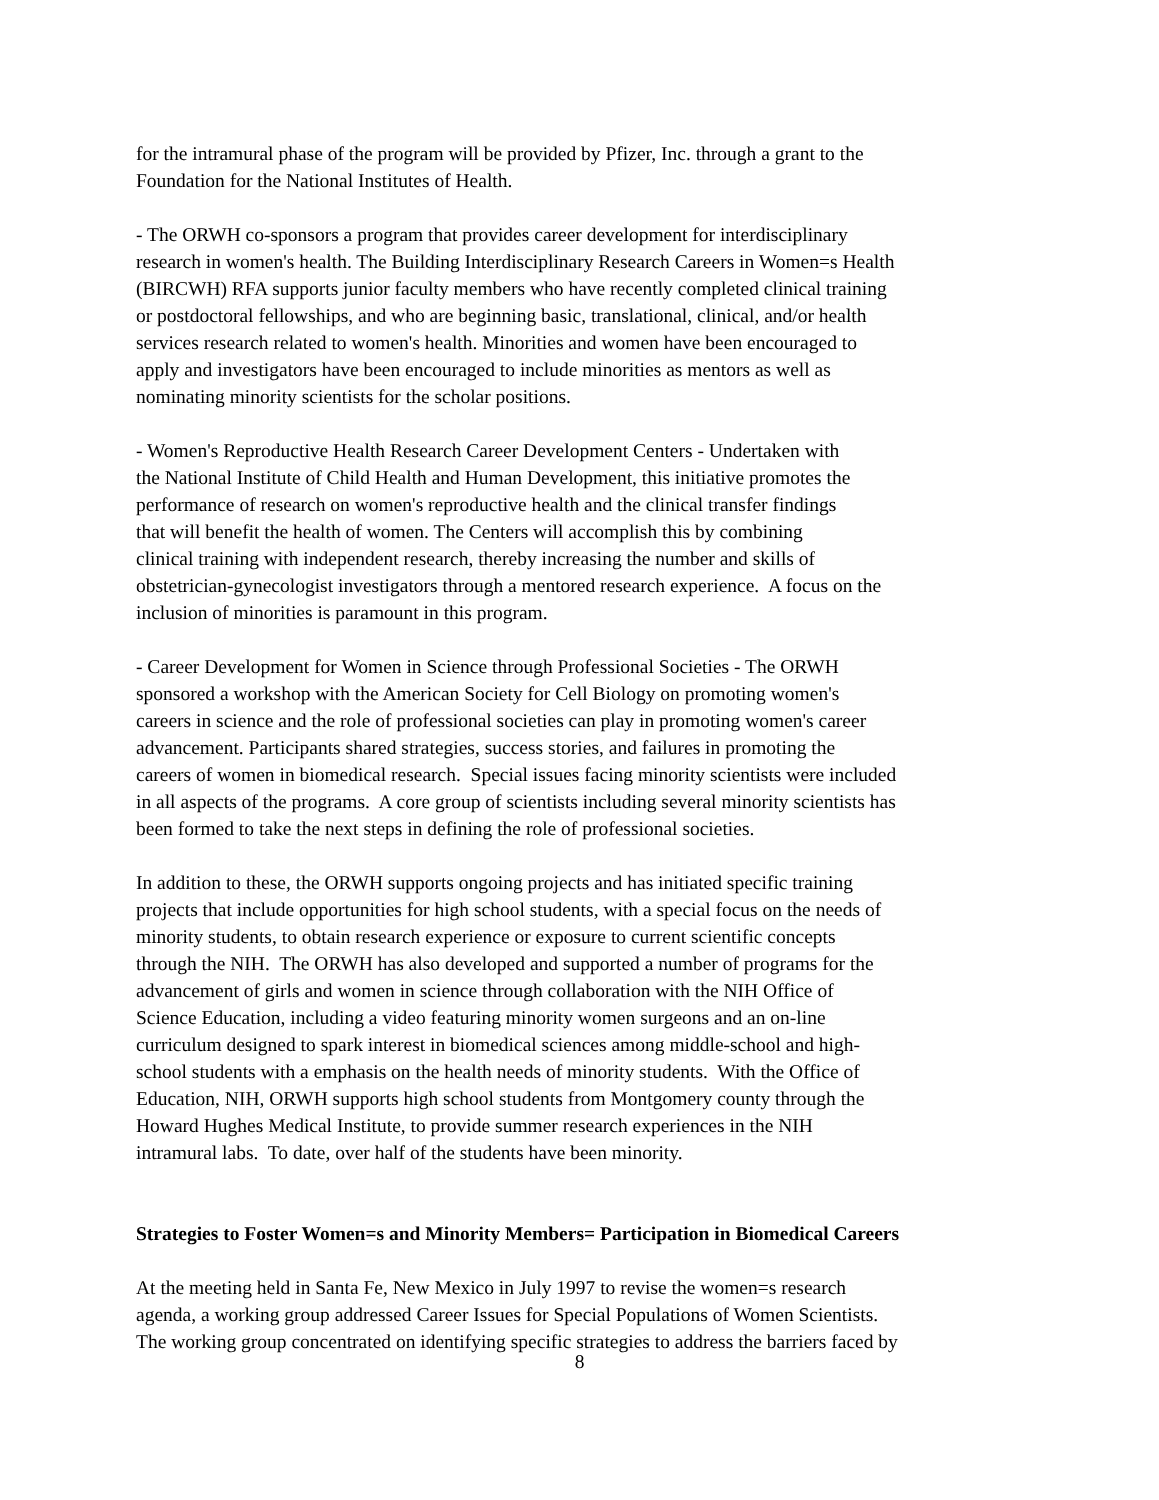for the intramural phase of the program will be provided by Pfizer, Inc. through a grant to the
Foundation for the National Institutes of Health.
- The ORWH co-sponsors a program that provides career development for interdisciplinary
research in women's health. The Building Interdisciplinary Research Careers in Women=s Health
(BIRCWH) RFA supports junior faculty members who have recently completed clinical training
or postdoctoral fellowships, and who are beginning basic, translational, clinical, and/or health
services research related to women's health. Minorities and women have been encouraged to
apply and investigators have been encouraged to include minorities as mentors as well as
nominating minority scientists for the scholar positions.
- Women's Reproductive Health Research Career Development Centers - Undertaken with
the National Institute of Child Health and Human Development, this initiative promotes the
performance of research on women's reproductive health and the clinical transfer findings
that will benefit the health of women. The Centers will accomplish this by combining
clinical training with independent research, thereby increasing the number and skills of
obstetrician-gynecologist investigators through a mentored research experience. A focus on the
inclusion of minorities is paramount in this program.
- Career Development for Women in Science through Professional Societies - The ORWH
sponsored a workshop with the American Society for Cell Biology on promoting women's
careers in science and the role of professional societies can play in promoting women's career
advancement. Participants shared strategies, success stories, and failures in promoting the
careers of women in biomedical research. Special issues facing minority scientists were included
in all aspects of the programs. A core group of scientists including several minority scientists has
been formed to take the next steps in defining the role of professional societies.
In addition to these, the ORWH supports ongoing projects and has initiated specific training
projects that include opportunities for high school students, with a special focus on the needs of
minority students, to obtain research experience or exposure to current scientific concepts
through the NIH. The ORWH has also developed and supported a number of programs for the
advancement of girls and women in science through collaboration with the NIH Office of
Science Education, including a video featuring minority women surgeons and an on-line
curriculum designed to spark interest in biomedical sciences among middle-school and high-
school students with a emphasis on the health needs of minority students. With the Office of
Education, NIH, ORWH supports high school students from Montgomery county through the
Howard Hughes Medical Institute, to provide summer research experiences in the NIH
intramural labs. To date, over half of the students have been minority.
Strategies to Foster Women=s and Minority Members= Participation in Biomedical Careers
At the meeting held in Santa Fe, New Mexico in July 1997 to revise the women=s research
agenda, a working group addressed Career Issues for Special Populations of Women Scientists.
The working group concentrated on identifying specific strategies to address the barriers faced by
8